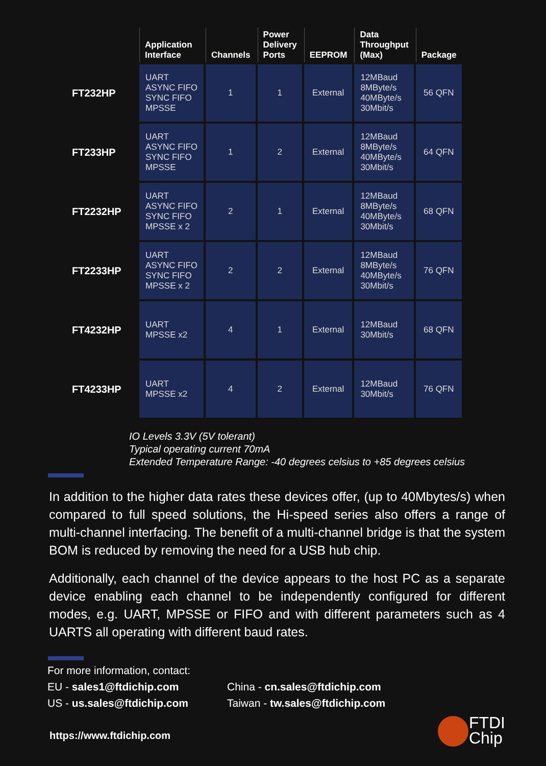| | Application Interface | Channels | Power Delivery Ports | EEPROM | Data Throughput (Max) | Package |
| --- | --- | --- | --- | --- | --- | --- |
| FT232HP | UART ASYNC FIFO SYNC FIFO MPSSE | 1 | 1 | External | 12MBaud 8MByte/s 40MByte/s 30Mbit/s | 56 QFN |
| FT233HP | UART ASYNC FIFO SYNC FIFO MPSSE | 1 | 2 | External | 12MBaud 8MByte/s 40MByte/s 30Mbit/s | 64 QFN |
| FT2232HP | UART ASYNC FIFO SYNC FIFO MPSSE x 2 | 2 | 1 | External | 12MBaud 8MByte/s 40MByte/s 30Mbit/s | 68 QFN |
| FT2233HP | UART ASYNC FIFO SYNC FIFO MPSSE x 2 | 2 | 2 | External | 12MBaud 8MByte/s 40MByte/s 30Mbit/s | 76 QFN |
| FT4232HP | UART MPSSE x2 | 4 | 1 | External | 12MBaud 30Mbit/s | 68 QFN |
| FT4233HP | UART MPSSE x2 | 4 | 2 | External | 12MBaud 30Mbit/s | 76 QFN |
IO Levels 3.3V (5V tolerant)
Typical operating current 70mA
Extended Temperature Range: -40 degrees celsius to +85 degrees celsius
In addition to the higher data rates these devices offer, (up to 40Mbytes/s) when compared to full speed solutions, the Hi-speed series also offers a range of multi-channel interfacing. The benefit of a multi-channel bridge is that the system BOM is reduced by removing the need for a USB hub chip.
Additionally, each channel of the device appears to the host PC as a separate device enabling each channel to be independently configured for different modes, e.g. UART, MPSSE or FIFO and with different parameters such as 4 UARTS all operating with different baud rates.
For more information, contact:
EU - sales1@ftdichip.com
China - cn.sales@ftdichip.com
US - us.sales@ftdichip.com
Taiwan - tw.sales@ftdichip.com
https://www.ftdichip.com
FTDI
Chip